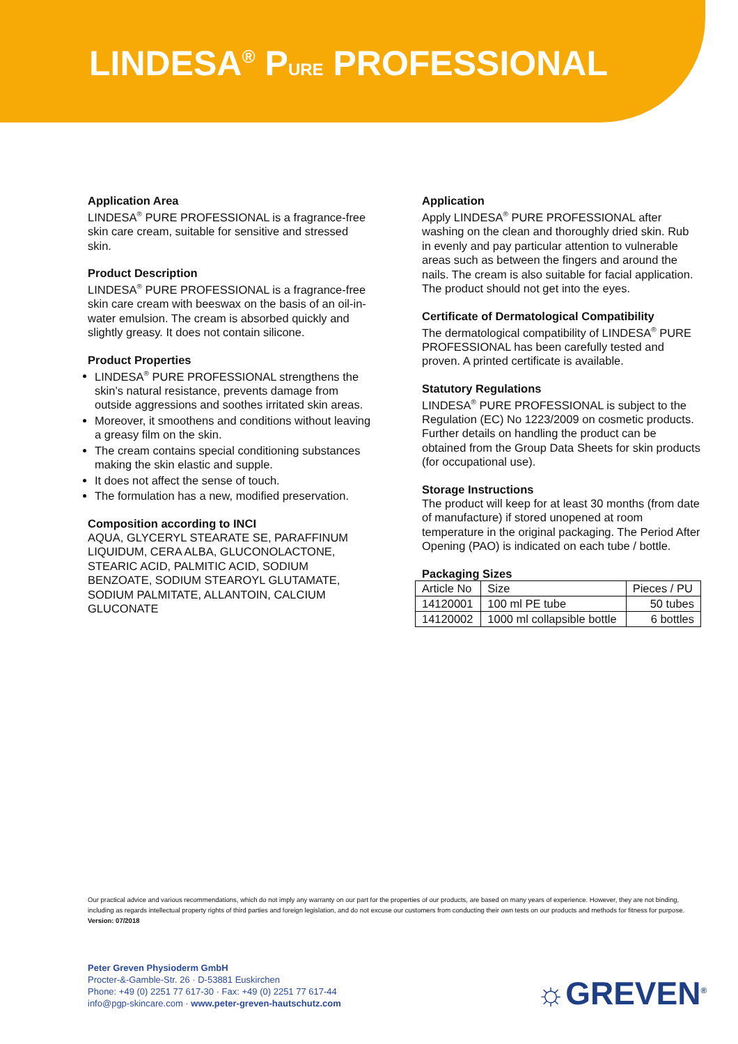LINDESA<sup>®</sup> PURE PROFESSIONAL
Application Area
LINDESA<sup>®</sup> PURE PROFESSIONAL is a fragrance-free skin care cream, suitable for sensitive and stressed skin.
Product Description
LINDESA<sup>®</sup> PURE PROFESSIONAL is a fragrance-free skin care cream with beeswax on the basis of an oil-in-water emulsion. The cream is absorbed quickly and slightly greasy. It does not contain silicone.
Product Properties
LINDESA<sup>®</sup> PURE PROFESSIONAL strengthens the skin’s natural resistance, prevents damage from outside aggressions and soothes irritated skin areas.
Moreover, it smoothens and conditions without leaving a greasy film on the skin.
The cream contains special conditioning substances making the skin elastic and supple.
It does not affect the sense of touch.
The formulation has a new, modified preservation.
Composition according to INCI
AQUA, GLYCERYL STEARATE SE, PARAFFINUM LIQUIDUM, CERA ALBA, GLUCONOLACTONE, STEARIC ACID, PALMITIC ACID, SODIUM BENZOATE, SODIUM STEAROYL GLUTAMATE, SODIUM PALMITATE, ALLANTOIN, CALCIUM GLUCONATE
Application
Apply LINDESA<sup>®</sup> PURE PROFESSIONAL after washing on the clean and thoroughly dried skin. Rub in evenly and pay particular attention to vulnerable areas such as between the fingers and around the nails. The cream is also suitable for facial application. The product should not get into the eyes.
Certificate of Dermatological Compatibility
The dermatological compatibility of LINDESA<sup>®</sup> PURE PROFESSIONAL has been carefully tested and proven. A printed certificate is available.
Statutory Regulations
LINDESA<sup>®</sup> PURE PROFESSIONAL is subject to the Regulation (EC) No 1223/2009 on cosmetic products. Further details on handling the product can be obtained from the Group Data Sheets for skin products (for occupational use).
Storage Instructions
The product will keep for at least 30 months (from date of manufacture) if stored unopened at room temperature in the original packaging. The Period After Opening (PAO) is indicated on each tube / bottle.
Packaging Sizes
| Article No | Size | Pieces / PU |
| --- | --- | --- |
| 14120001 | 100 ml PE tube | 50 tubes |
| 14120002 | 1000 ml collapsible bottle | 6 bottles |
Our practical advice and various recommendations, which do not imply any warranty on our part for the properties of our products, are based on many years of experience. However, they are not binding, including as regards intellectual property rights of third parties and foreign legislation, and do not excuse our customers from conducting their own tests on our products and methods for fitness for purpose. Version: 07/2018
Peter Greven Physioderm GmbH
Procter-&-Gamble-Str. 26 · D-53881 Euskirchen
Phone: +49 (0) 2251 77 617-30 · Fax: +49 (0) 2251 77 617-44
info@pgp-skincare.com · www.peter-greven-hautschutz.com
☼GREVEN<sup>®</sup>